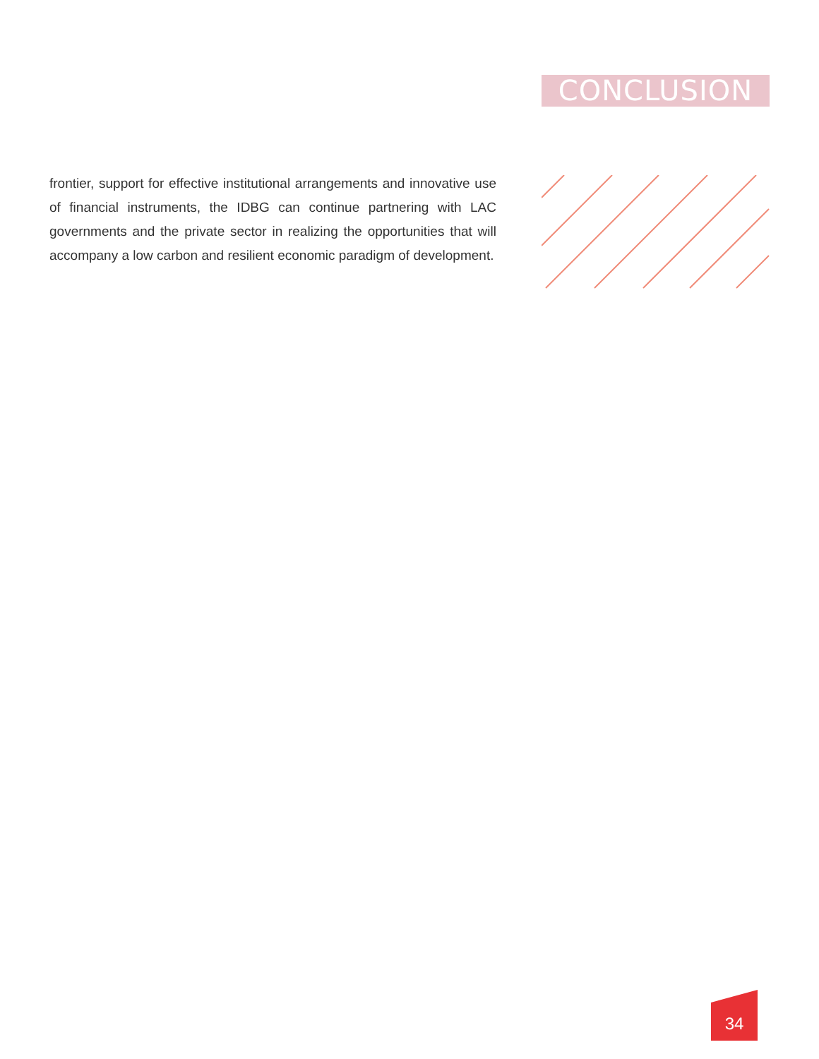CONCLUSION
frontier, support for effective institutional arrangements and innovative use of financial instruments, the IDBG can continue partnering with LAC governments and the private sector in realizing the opportunities that will accompany a low carbon and resilient economic paradigm of development.
34